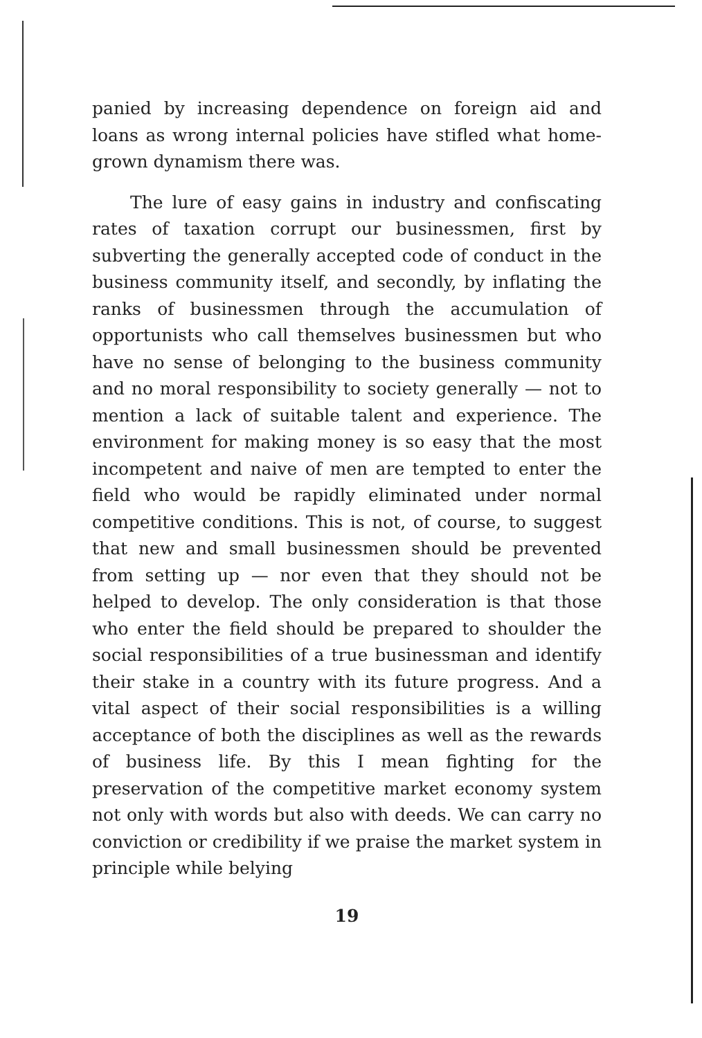panied by increasing dependence on foreign aid and loans as wrong internal policies have stifled what home-grown dynamism there was.
The lure of easy gains in industry and confiscating rates of taxation corrupt our businessmen, first by subverting the generally accepted code of conduct in the business community itself, and secondly, by inflating the ranks of businessmen through the accumulation of opportunists who call themselves businessmen but who have no sense of belonging to the business community and no moral responsibility to society generally — not to mention a lack of suitable talent and experience. The environment for making money is so easy that the most incompetent and naive of men are tempted to enter the field who would be rapidly eliminated under normal competitive conditions. This is not, of course, to suggest that new and small businessmen should be prevented from setting up — nor even that they should not be helped to develop. The only consideration is that those who enter the field should be prepared to shoulder the social responsibilities of a true businessman and identify their stake in a country with its future progress. And a vital aspect of their social responsibilities is a willing acceptance of both the disciplines as well as the rewards of business life. By this I mean fighting for the preservation of the competitive market economy system not only with words but also with deeds. We can carry no conviction or credibility if we praise the market system in principle while belying
19